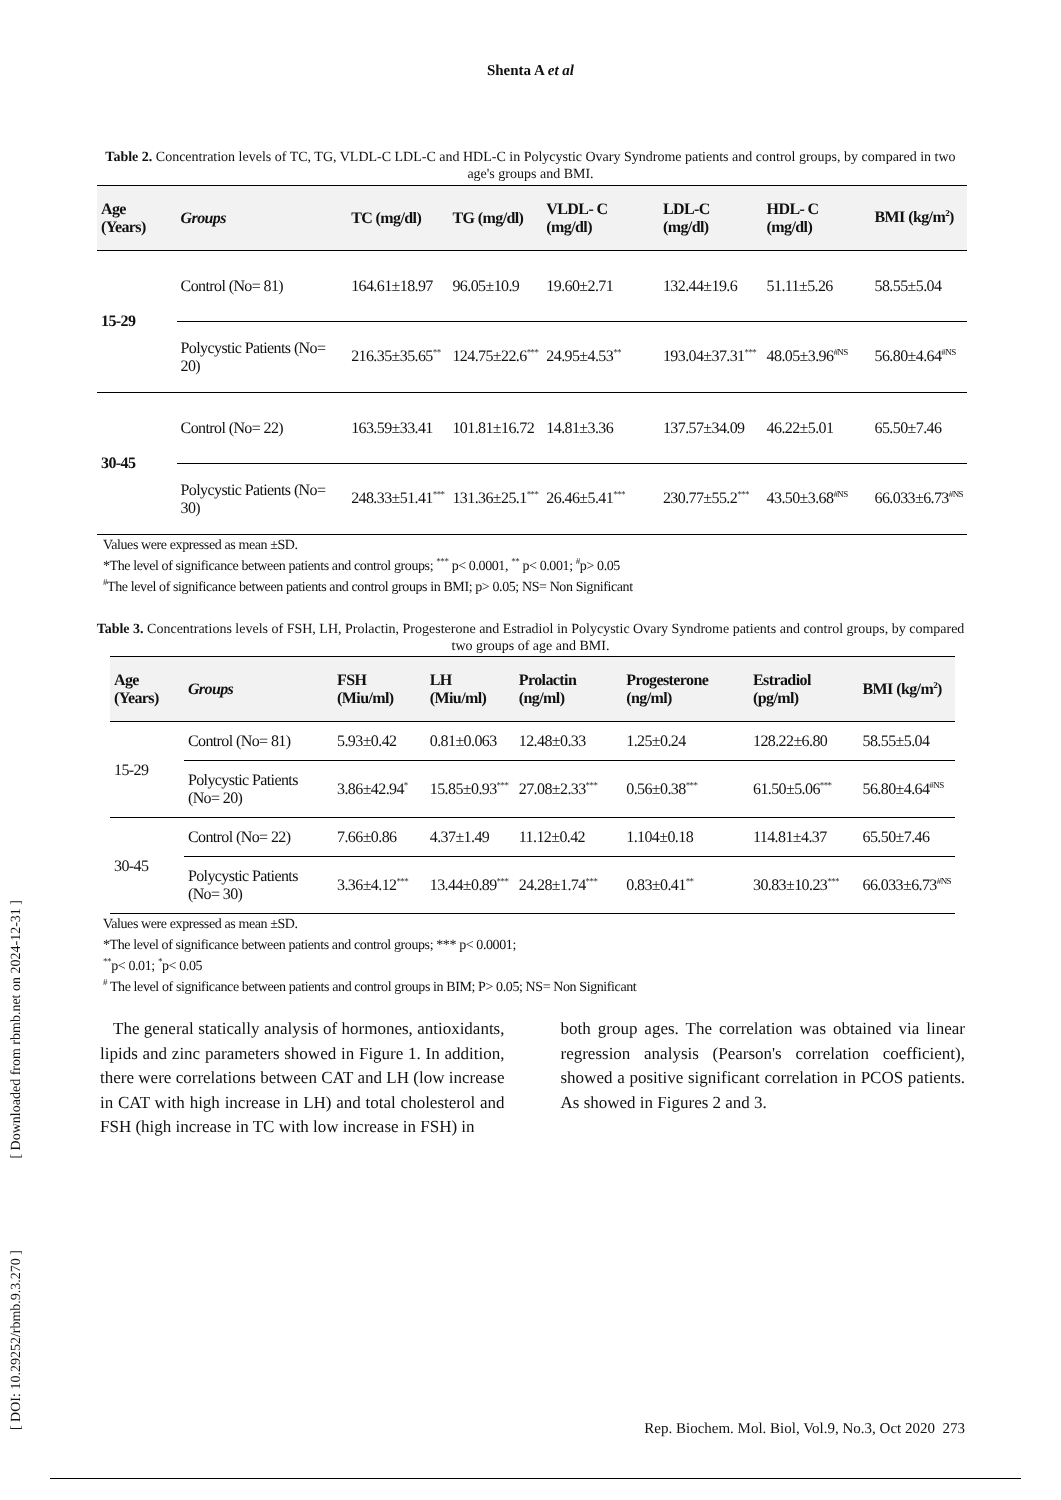Shenta A et al
Table 2. Concentration levels of TC, TG, VLDL-C LDL-C and HDL-C in Polycystic Ovary Syndrome patients and control groups, by compared in two age's groups and BMI.
| Age (Years) | Groups | TC (mg/dl) | TG (mg/dl) | VLDL- C (mg/dl) | LDL-C (mg/dl) | HDL- C (mg/dl) | BMI (kg/m<sup>2</sup>) |
| --- | --- | --- | --- | --- | --- | --- | --- |
| 15-29 | Control (No= 81) | 164.61±18.97 | 96.05±10.9 | 19.60±2.71 | 132.44±19.6 | 51.11±5.26 | 58.55±5.04 |
| | Polycystic Patients (No= 20) | 216.35±35.65<sup>**</sup> | 124.75±22.6<sup>***</sup> | 24.95±4.53<sup>**</sup> | 193.04±37.31<sup>***</sup> | 48.05±3.96<sup>#NS</sup> | 56.80±4.64<sup>#NS</sup> |
| 30-45 | Control (No= 22) | 163.59±33.41 | 101.81±16.72 | 14.81±3.36 | 137.57±34.09 | 46.22±5.01 | 65.50±7.46 |
| | Polycystic Patients (No= 30) | 248.33±51.41<sup>***</sup> | 131.36±25.1<sup>***</sup> | 26.46±5.41<sup>***</sup> | 230.77±55.2<sup>***</sup> | 43.50±3.68<sup>#NS</sup> | 66.033±6.73<sup>#NS</sup> |
Values were expressed as mean ±SD.
*The level of significance between patients and control groups; <sup>***</sup> p< 0.0001, <sup>**</sup> p< 0.001; <sup>#</sup>p> 0.05
<sup>#</sup> The level of significance between patients and control groups in BMI; p> 0.05; NS= Non Significant
Table 3. Concentrations levels of FSH, LH, Prolactin, Progesterone and Estradiol in Polycystic Ovary Syndrome patients and control groups, by compared two groups of age and BMI.
| Age (Years) | Groups | FSH (Miu/ml) | LH (Miu/ml) | Prolactin (ng/ml) | Progesterone (ng/ml) | Estradiol (pg/ml) | BMI (kg/m<sup>2</sup>) |
| --- | --- | --- | --- | --- | --- | --- | --- |
| 15-29 | Control (No= 81) | 5.93±0.42 | 0.81±0.063 | 12.48±0.33 | 1.25±0.24 | 128.22±6.80 | 58.55±5.04 |
| | Polycystic Patients (No= 20) | 3.86±42.94<sup>*</sup> | 15.85±0.93<sup>***</sup> | 27.08±2.33<sup>***</sup> | 0.56±0.38<sup>***</sup> | 61.50±5.06<sup>***</sup> | 56.80±4.64<sup>#NS</sup> |
| 30-45 | Control (No= 22) | 7.66±0.86 | 4.37±1.49 | 11.12±0.42 | 1.104±0.18 | 114.81±4.37 | 65.50±7.46 |
| | Polycystic Patients (No= 30) | 3.36±4.12<sup>***</sup> | 13.44±0.89<sup>***</sup> | 24.28±1.74<sup>***</sup> | 0.83±0.41<sup>**</sup> | 30.83±10.23<sup>***</sup> | 66.033±6.73<sup>#NS</sup> |
Values were expressed as mean ±SD.
*The level of significance between patients and control groups; *** p< 0.0001;
<sup>**</sup> p< 0.01; <sup>*</sup>p< 0.05
<sup>#</sup> The level of significance between patients and control groups in BIM; P> 0.05; NS= Non Significant
The general statically analysis of hormones, antioxidants, lipids and zinc parameters showed in Figure 1. In addition, there were correlations between CAT and LH (low increase in CAT with high increase in LH) and total cholesterol and FSH (high increase in TC with low increase in FSH) in
both group ages. The correlation was obtained via linear regression analysis (Pearson's correlation coefficient), showed a positive significant correlation in PCOS patients. As showed in Figures 2 and 3.
Rep. Biochem. Mol. Biol, Vol.9, No.3, Oct 2020 273
[ Downloaded from rbmb.net on 2024-12-31 ]
[ DOI: 10.29252/rbmb.9.3.270 ]